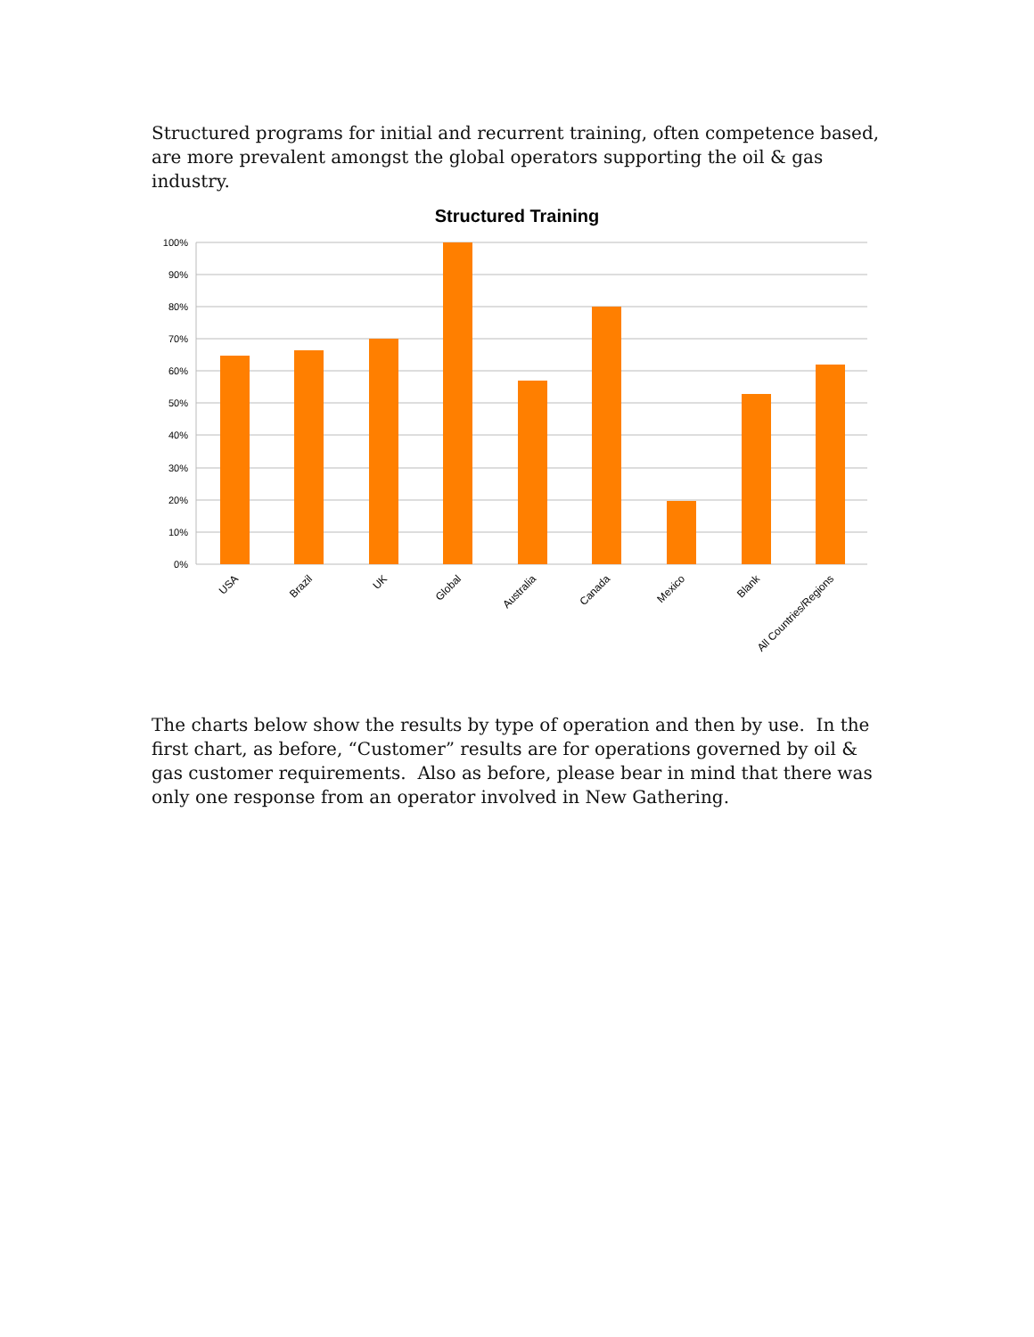Structured programs for initial and recurrent training, often competence based, are more prevalent amongst the global operators supporting the oil & gas industry.
Structured Training
100%
90%
80%
70%
60%
50%
40%
30%
20%
10%
0%
USA
Brazil
UK
Global
Australia
Canada
Mexico
Blank
All Countries/Regions
The charts below show the results by type of operation and then by use. In the first chart, as before, “Customer” results are for operations governed by oil & gas customer requirements. Also as before, please bear in mind that there was only one response from an operator involved in New Gathering.